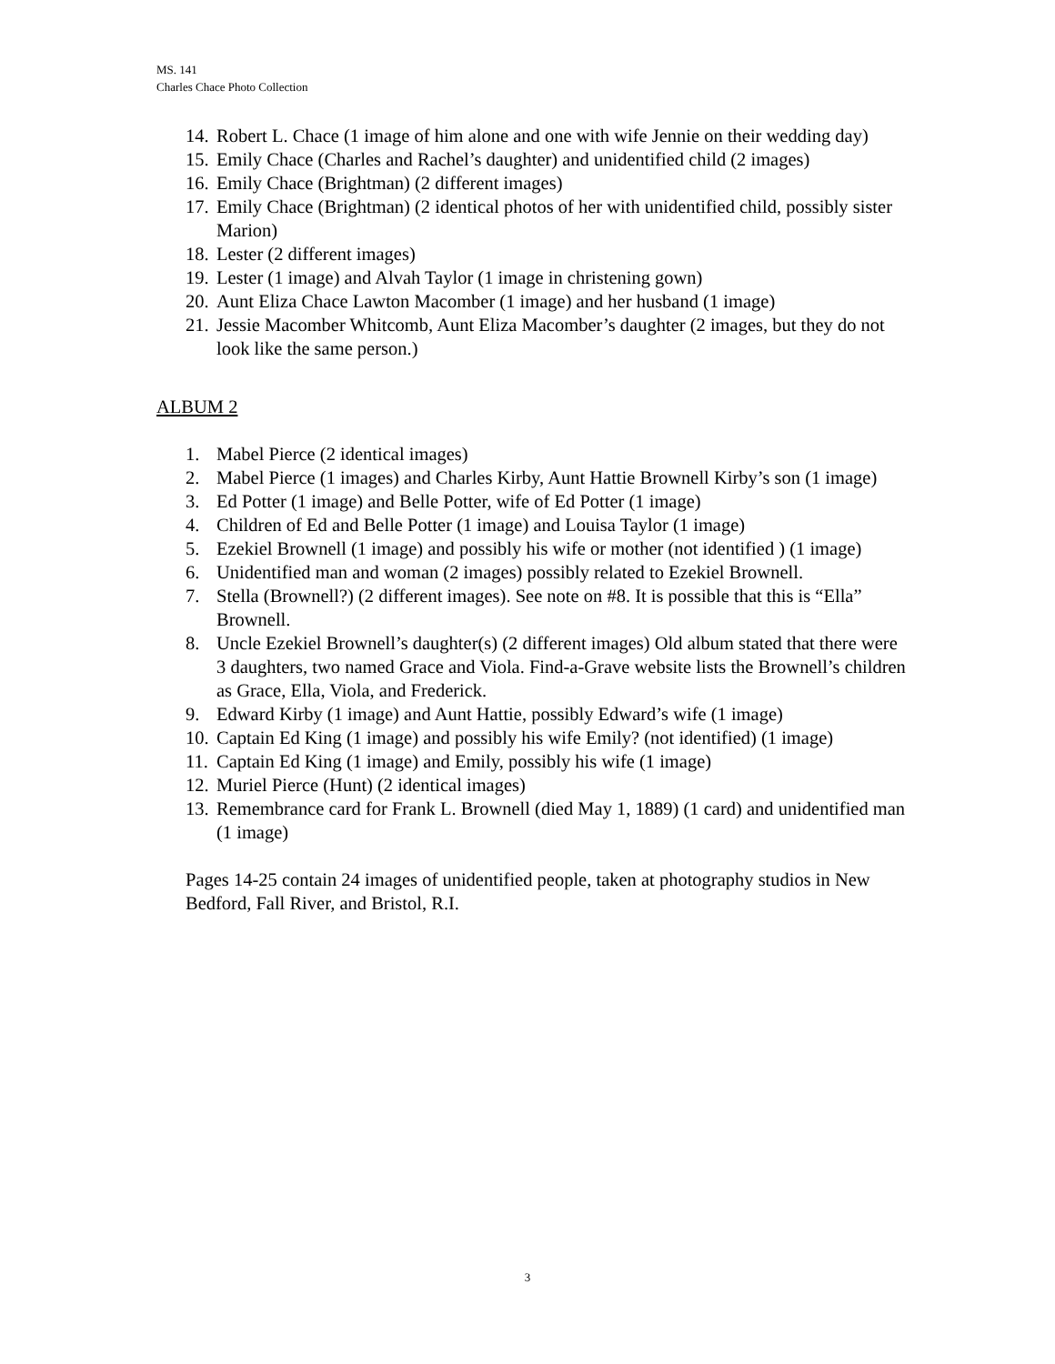MS. 141
Charles Chace Photo Collection
14. Robert L. Chace (1 image of him alone and one with wife Jennie on their wedding day)
15. Emily Chace (Charles and Rachel’s daughter) and unidentified child (2 images)
16. Emily Chace (Brightman) (2 different images)
17. Emily Chace (Brightman) (2 identical photos of her with unidentified child, possibly sister Marion)
18. Lester (2 different images)
19. Lester (1 image) and Alvah Taylor (1 image in christening gown)
20. Aunt Eliza Chace Lawton Macomber (1 image) and her husband (1 image)
21. Jessie Macomber Whitcomb, Aunt Eliza Macomber’s daughter (2 images, but they do not look like the same person.)
ALBUM 2
1. Mabel Pierce (2 identical images)
2. Mabel Pierce (1 images) and Charles Kirby, Aunt Hattie Brownell Kirby’s son (1 image)
3. Ed Potter (1 image) and Belle Potter, wife of Ed Potter (1 image)
4. Children of Ed and Belle Potter (1 image) and Louisa Taylor (1 image)
5. Ezekiel Brownell (1 image) and possibly his wife or mother (not identified ) (1 image)
6. Unidentified man and woman (2 images) possibly related to Ezekiel Brownell.
7. Stella (Brownell?) (2 different images). See note on #8. It is possible that this is “Ella” Brownell.
8. Uncle Ezekiel Brownell’s daughter(s) (2 different images) Old album stated that there were 3 daughters, two named Grace and Viola. Find-a-Grave website lists the Brownell’s children as Grace, Ella, Viola, and Frederick.
9. Edward Kirby (1 image) and Aunt Hattie, possibly Edward’s wife (1 image)
10. Captain Ed King (1 image) and possibly his wife Emily? (not identified) (1 image)
11. Captain Ed King (1 image) and Emily, possibly his wife (1 image)
12. Muriel Pierce (Hunt) (2 identical images)
13. Remembrance card for Frank L. Brownell (died May 1, 1889) (1 card) and unidentified man (1 image)
Pages 14-25 contain 24 images of unidentified people, taken at photography studios in New Bedford, Fall River, and Bristol, R.I.
3